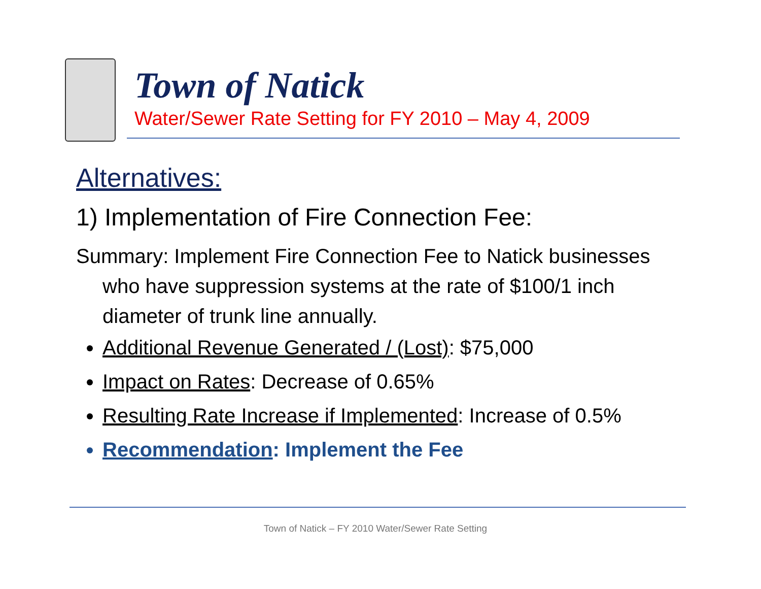Town of Natick
Water/Sewer Rate Setting for FY 2010 – May 4, 2009
Alternatives:
1) Implementation of Fire Connection Fee:
Summary: Implement Fire Connection Fee to Natick businesses who have suppression systems at the rate of $100/1 inch diameter of trunk line annually.
Additional Revenue Generated / (Lost): $75,000
Impact on Rates: Decrease of 0.65%
Resulting Rate Increase if Implemented: Increase of 0.5%
Recommendation: Implement the Fee
Town of Natick – FY 2010 Water/Sewer Rate Setting